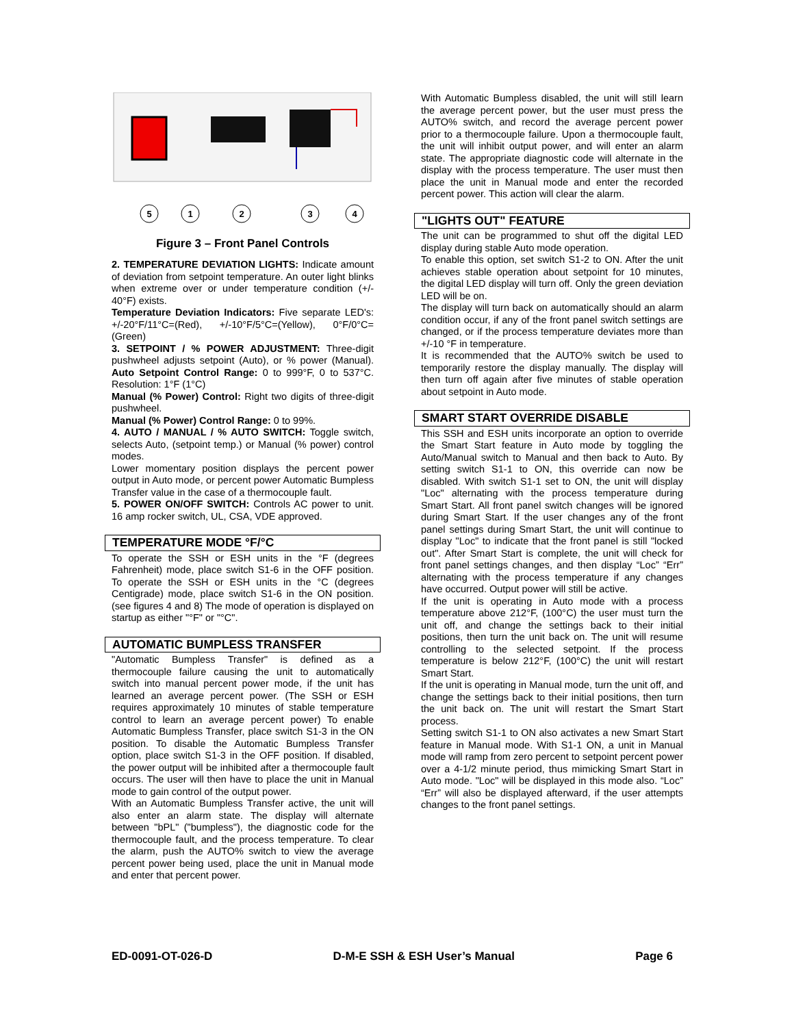5
1
2
3
4
Figure 3 – Front Panel Controls
2. TEMPERATURE DEVIATION LIGHTS: Indicate amount of deviation from setpoint temperature. An outer light blinks when extreme over or under temperature condition (+/- 40°F) exists.
Temperature Deviation Indicators: Five separate LED's: +/-20°F/11°C=(Red), +/-10°F/5°C=(Yellow), 0°F/0°C=(Green)
3. SETPOINT / % POWER ADJUSTMENT: Three-digit pushwheel adjusts setpoint (Auto), or % power (Manual). Auto Setpoint Control Range: 0 to 999°F, 0 to 537°C. Resolution: 1°F (1°C)
Manual (% Power) Control: Right two digits of three-digit pushwheel.
Manual (% Power) Control Range: 0 to 99%.
4. AUTO / MANUAL / % AUTO SWITCH: Toggle switch, selects Auto, (setpoint temp.) or Manual (% power) control modes.
Lower momentary position displays the percent power output in Auto mode, or percent power Automatic Bumpless Transfer value in the case of a thermocouple fault.
5. POWER ON/OFF SWITCH: Controls AC power to unit. 16 amp rocker switch, UL, CSA, VDE approved.
TEMPERATURE MODE °F/°C
To operate the SSH or ESH units in the °F (degrees Fahrenheit) mode, place switch S1-6 in the OFF position. To operate the SSH or ESH units in the °C (degrees Centigrade) mode, place switch S1-6 in the ON position. (see figures 4 and 8) The mode of operation is displayed on startup as either "°F" or "°C".
AUTOMATIC BUMPLESS TRANSFER
"Automatic Bumpless Transfer" is defined as a thermocouple failure causing the unit to automatically switch into manual percent power mode, if the unit has learned an average percent power. (The SSH or ESH requires approximately 10 minutes of stable temperature control to learn an average percent power) To enable Automatic Bumpless Transfer, place switch S1-3 in the ON position. To disable the Automatic Bumpless Transfer option, place switch S1-3 in the OFF position. If disabled, the power output will be inhibited after a thermocouple fault occurs. The user will then have to place the unit in Manual mode to gain control of the output power.
With an Automatic Bumpless Transfer active, the unit will also enter an alarm state. The display will alternate between "bPL" ("bumpless"), the diagnostic code for the thermocouple fault, and the process temperature. To clear the alarm, push the AUTO% switch to view the average percent power being used, place the unit in Manual mode and enter that percent power.
With Automatic Bumpless disabled, the unit will still learn the average percent power, but the user must press the AUTO% switch, and record the average percent power prior to a thermocouple failure. Upon a thermocouple fault, the unit will inhibit output power, and will enter an alarm state. The appropriate diagnostic code will alternate in the display with the process temperature. The user must then place the unit in Manual mode and enter the recorded percent power. This action will clear the alarm.
"LIGHTS OUT" FEATURE
The unit can be programmed to shut off the digital LED display during stable Auto mode operation.
To enable this option, set switch S1-2 to ON. After the unit achieves stable operation about setpoint for 10 minutes, the digital LED display will turn off. Only the green deviation LED will be on.
The display will turn back on automatically should an alarm condition occur, if any of the front panel switch settings are changed, or if the process temperature deviates more than +/-10 °F in temperature.
It is recommended that the AUTO% switch be used to temporarily restore the display manually. The display will then turn off again after five minutes of stable operation about setpoint in Auto mode.
SMART START OVERRIDE DISABLE
This SSH and ESH units incorporate an option to override the Smart Start feature in Auto mode by toggling the Auto/Manual switch to Manual and then back to Auto. By setting switch S1-1 to ON, this override can now be disabled. With switch S1-1 set to ON, the unit will display "Loc" alternating with the process temperature during Smart Start. All front panel switch changes will be ignored during Smart Start. If the user changes any of the front panel settings during Smart Start, the unit will continue to display "Loc" to indicate that the front panel is still "locked out". After Smart Start is complete, the unit will check for front panel settings changes, and then display “Loc” “Err” alternating with the process temperature if any changes have occurred. Output power will still be active.
If the unit is operating in Auto mode with a process temperature above 212°F, (100°C) the user must turn the unit off, and change the settings back to their initial positions, then turn the unit back on. The unit will resume controlling to the selected setpoint. If the process temperature is below 212°F, (100°C) the unit will restart Smart Start.
If the unit is operating in Manual mode, turn the unit off, and change the settings back to their initial positions, then turn the unit back on. The unit will restart the Smart Start process.
Setting switch S1-1 to ON also activates a new Smart Start feature in Manual mode. With S1-1 ON, a unit in Manual mode will ramp from zero percent to setpoint percent power over a 4-1/2 minute period, thus mimicking Smart Start in Auto mode. "Loc" will be displayed in this mode also. “Loc” “Err” will also be displayed afterward, if the user attempts changes to the front panel settings.
ED-0091-OT-026-D D-M-E SSH & ESH User’s Manual Page 6